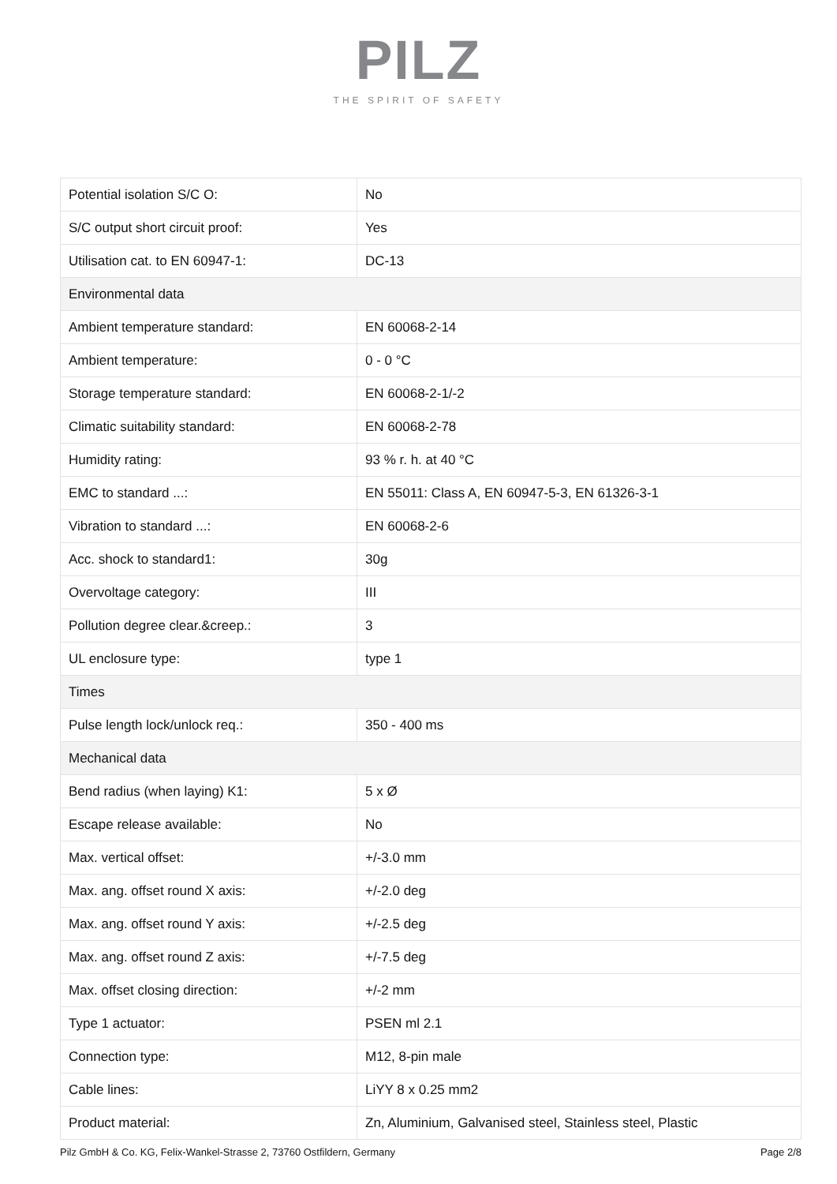PILZ
THE SPIRIT OF SAFETY
| Potential isolation S/C O: | No |
| S/C output short circuit proof: | Yes |
| Utilisation cat. to EN 60947-1: | DC-13 |
| Environmental data | |
| Ambient temperature standard: | EN 60068-2-14 |
| Ambient temperature: | 0 - 0 °C |
| Storage temperature standard: | EN 60068-2-1/-2 |
| Climatic suitability standard: | EN 60068-2-78 |
| Humidity rating: | 93 % r. h. at 40 °C |
| EMC to standard ...: | EN 55011: Class A, EN 60947-5-3, EN 61326-3-1 |
| Vibration to standard ...: | EN 60068-2-6 |
| Acc. shock to standard1: | 30g |
| Overvoltage category: | III |
| Pollution degree clear.&creep.: | 3 |
| UL enclosure type: | type 1 |
| Times | |
| Pulse length lock/unlock req.: | 350 - 400 ms |
| Mechanical data | |
| Bend radius (when laying) K1: | 5 x Ø |
| Escape release available: | No |
| Max. vertical offset: | +/-3.0 mm |
| Max. ang. offset round X axis: | +/-2.0 deg |
| Max. ang. offset round Y axis: | +/-2.5 deg |
| Max. ang. offset round Z axis: | +/-7.5 deg |
| Max. offset closing direction: | +/-2 mm |
| Type 1 actuator: | PSEN ml 2.1 |
| Connection type: | M12, 8-pin male |
| Cable lines: | LiYY 8 x 0.25 mm2 |
| Product material: | Zn, Aluminium, Galvanised steel, Stainless steel, Plastic |
Pilz GmbH & Co. KG, Felix-Wankel-Strasse 2, 73760 Ostfildern, Germany Page 2/8